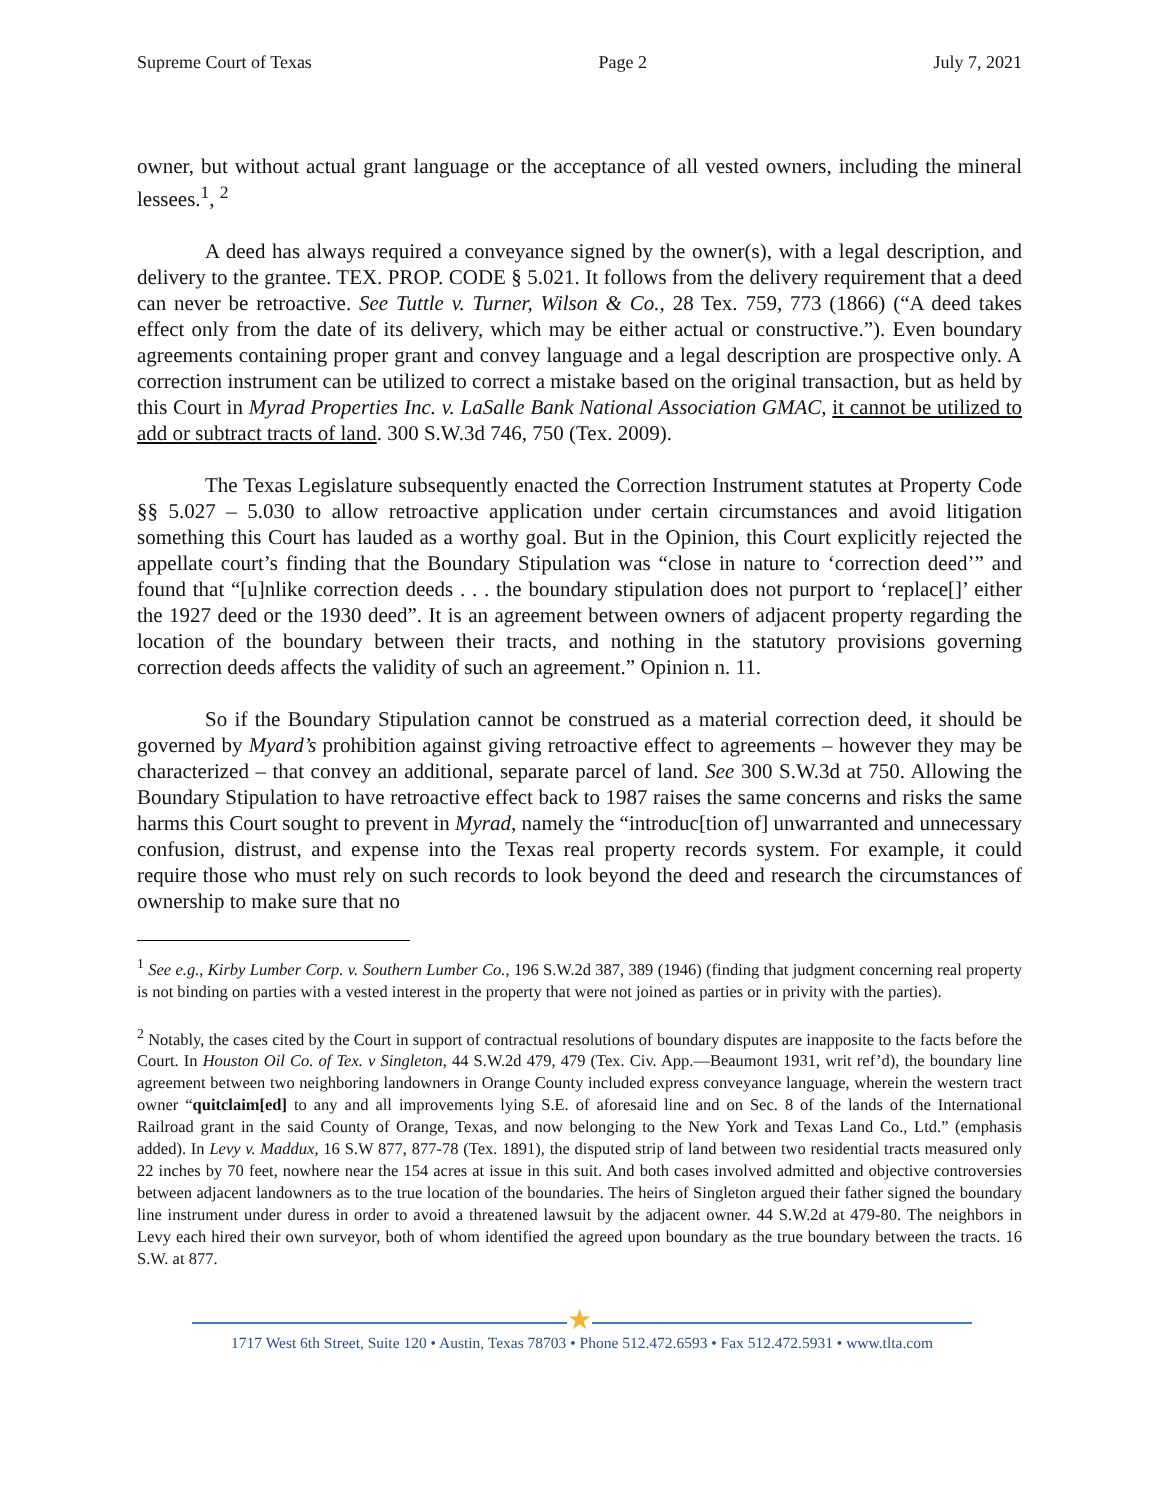Supreme Court of Texas Page 2 July 7, 2021
owner, but without actual grant language or the acceptance of all vested owners, including the mineral lessees.<sup>1</sup>, <sup>2</sup>
A deed has always required a conveyance signed by the owner(s), with a legal description, and delivery to the grantee. TEX. PROP. CODE § 5.021. It follows from the delivery requirement that a deed can never be retroactive. See Tuttle v. Turner, Wilson & Co., 28 Tex. 759, 773 (1866) (“A deed takes effect only from the date of its delivery, which may be either actual or constructive.”). Even boundary agreements containing proper grant and convey language and a legal description are prospective only. A correction instrument can be utilized to correct a mistake based on the original transaction, but as held by this Court in Myrad Properties Inc. v. LaSalle Bank National Association GMAC, it cannot be utilized to add or subtract tracts of land. 300 S.W.3d 746, 750 (Tex. 2009).
The Texas Legislature subsequently enacted the Correction Instrument statutes at Property Code §§ 5.027 – 5.030 to allow retroactive application under certain circumstances and avoid litigation something this Court has lauded as a worthy goal. But in the Opinion, this Court explicitly rejected the appellate court’s finding that the Boundary Stipulation was “close in nature to ‘correction deed’” and found that “[u]nlike correction deeds . . . the boundary stipulation does not purport to ‘replace[]’ either the 1927 deed or the 1930 deed”. It is an agreement between owners of adjacent property regarding the location of the boundary between their tracts, and nothing in the statutory provisions governing correction deeds affects the validity of such an agreement.” Opinion n. 11.
So if the Boundary Stipulation cannot be construed as a material correction deed, it should be governed by Myard’s prohibition against giving retroactive effect to agreements – however they may be characterized – that convey an additional, separate parcel of land. See 300 S.W.3d at 750. Allowing the Boundary Stipulation to have retroactive effect back to 1987 raises the same concerns and risks the same harms this Court sought to prevent in Myrad, namely the “introduc[tion of] unwarranted and unnecessary confusion, distrust, and expense into the Texas real property records system. For example, it could require those who must rely on such records to look beyond the deed and research the circumstances of ownership to make sure that no
<sup>1</sup> See e.g., Kirby Lumber Corp. v. Southern Lumber Co., 196 S.W.2d 387, 389 (1946) (finding that judgment concerning real property is not binding on parties with a vested interest in the property that were not joined as parties or in privity with the parties).
<sup>2</sup> Notably, the cases cited by the Court in support of contractual resolutions of boundary disputes are inapposite to the facts before the Court. In Houston Oil Co. of Tex. v Singleton, 44 S.W.2d 479, 479 (Tex. Civ. App.—Beaumont 1931, writ ref’d), the boundary line agreement between two neighboring landowners in Orange County included express conveyance language, wherein the western tract owner “quitclaim[ed] to any and all improvements lying S.E. of aforesaid line and on Sec. 8 of the lands of the International Railroad grant in the said County of Orange, Texas, and now belonging to the New York and Texas Land Co., Ltd.” (emphasis added). In Levy v. Maddux, 16 S.W 877, 877-78 (Tex. 1891), the disputed strip of land between two residential tracts measured only 22 inches by 70 feet, nowhere near the 154 acres at issue in this suit. And both cases involved admitted and objective controversies between adjacent landowners as to the true location of the boundaries. The heirs of Singleton argued their father signed the boundary line instrument under duress in order to avoid a threatened lawsuit by the adjacent owner. 44 S.W.2d at 479-80. The neighbors in Levy each hired their own surveyor, both of whom identified the agreed upon boundary as the true boundary between the tracts. 16 S.W. at 877.
★
1717 West 6th Street, Suite 120 • Austin, Texas 78703 • Phone 512.472.6593 • Fax 512.472.5931 • www.tlta.com